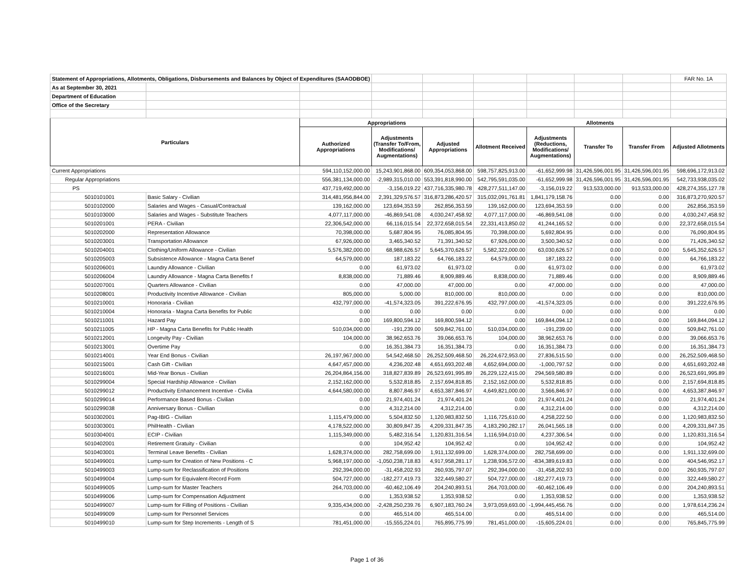| Statement of Appropriations, Allotments, Obligations, Disbursements and Balances by Object of Expenditures (SAAODBOE) | | | | | | | | | FAR No. 1A |
| As at September 30, 2021 | | | | | | | | | |
| Department of Education | | | | | | | | | |
| Office of the Secretary | | | | | | | | | |
| Particulars | | Appropriations | | | Allotments | | | | |
| | | Authorized Appropriations | Adjustments (Transfer To/From, Modifications/ Augmentations) | Adjusted Appropriations | Allotment Received | Adjustments (Reductions, Modifications/ Augmentations) | Transfer To | Transfer From | Adjusted Allotments |
| Current Appropriations | | 594,110,152,000.00 | 15,243,901,868.00 | 609,354,053,868.00 | 598,757,825,913.00 | -61,652,999.98 | 31,426,596,001.95 | 31,426,596,001.95 | 598,696,172,913.02 |
| Regular Appropriations | | 556,381,134,000.00 | -2,989,315,010.00 | 553,391,818,990.00 | 542,795,591,035.00 | -61,652,999.98 | 31,426,596,001.95 | 31,426,596,001.95 | 542,733,938,035.02 |
| PS | | 437,719,492,000.00 | -3,156,019.22 | 437,716,335,980.78 | 428,277,511,147.00 | -3,156,019.22 | 913,533,000.00 | 913,533,000.00 | 428,274,355,127.78 |
| 5010101001 | Basic Salary - Civilian | 314,481,956,844.00 | 2,391,329,576.57 | 316,873,286,420.57 | 315,032,091,761.81 | 1,841,179,158.76 | 0.00 | 0.00 | 316,873,270,920.57 |
| 5010102000 | Salaries and Wages - Casual/Contractual | 139,162,000.00 | 123,694,353.59 | 262,856,353.59 | 139,162,000.00 | 123,694,353.59 | 0.00 | 0.00 | 262,856,353.59 |
| 5010103000 | Salaries and Wages - Substitute Teachers | 4,077,117,000.00 | -46,869,541.08 | 4,030,247,458.92 | 4,077,117,000.00 | -46,869,541.08 | 0.00 | 0.00 | 4,030,247,458.92 |
| 5010201001 | PERA - Civilian | 22,306,542,000.00 | 66,116,015.54 | 22,372,658,015.54 | 22,331,413,850.02 | 41,244,165.52 | 0.00 | 0.00 | 22,372,658,015.54 |
| 5010202000 | Representation Allowance | 70,398,000.00 | 5,687,804.95 | 76,085,804.95 | 70,398,000.00 | 5,692,804.95 | 0.00 | 0.00 | 76,090,804.95 |
| 5010203001 | Transportation Allowance | 67,926,000.00 | 3,465,340.52 | 71,391,340.52 | 67,926,000.00 | 3,500,340.52 | 0.00 | 0.00 | 71,426,340.52 |
| 5010204001 | Clothing/Uniform Allowance - Civilian | 5,576,382,000.00 | 68,988,626.57 | 5,645,370,626.57 | 5,582,322,000.00 | 63,030,626.57 | 0.00 | 0.00 | 5,645,352,626.57 |
| 5010205003 | Subsistence Allowance - Magna Carta Benef | 64,579,000.00 | 187,183.22 | 64,766,183.22 | 64,579,000.00 | 187,183.22 | 0.00 | 0.00 | 64,766,183.22 |
| 5010206001 | Laundry Allowance - Civilian | 0.00 | 61,973.02 | 61,973.02 | 0.00 | 61,973.02 | 0.00 | 0.00 | 61,973.02 |
| 5010206004 | Laundry Allowance - Magna Carta Benefits f | 8,838,000.00 | 71,889.46 | 8,909,889.46 | 8,838,000.00 | 71,889.46 | 0.00 | 0.00 | 8,909,889.46 |
| 5010207001 | Quarters Allowance - Civilian | 0.00 | 47,000.00 | 47,000.00 | 0.00 | 47,000.00 | 0.00 | 0.00 | 47,000.00 |
| 5010208001 | Productivity Incentive Allowance - Civilian | 805,000.00 | 5,000.00 | 810,000.00 | 810,000.00 | 0.00 | 0.00 | 0.00 | 810,000.00 |
| 5010210001 | Honoraria - Civilian | 432,797,000.00 | -41,574,323.05 | 391,222,676.95 | 432,797,000.00 | -41,574,323.05 | 0.00 | 0.00 | 391,222,676.95 |
| 5010210004 | Honoraria - Magna Carta Benefits for Public | 0.00 | 0.00 | 0.00 | 0.00 | 0.00 | 0.00 | 0.00 | 0.00 |
| 5010211001 | Hazard Pay | 0.00 | 169,800,594.12 | 169,800,594.12 | 0.00 | 169,844,094.12 | 0.00 | 0.00 | 169,844,094.12 |
| 5010211005 | HP - Magna Carta Benefits for Public Health | 510,034,000.00 | -191,239.00 | 509,842,761.00 | 510,034,000.00 | -191,239.00 | 0.00 | 0.00 | 509,842,761.00 |
| 5010212001 | Longevity Pay - Civilian | 104,000.00 | 38,962,653.76 | 39,066,653.76 | 104,000.00 | 38,962,653.76 | 0.00 | 0.00 | 39,066,653.76 |
| 5010213001 | Overtime Pay | 0.00 | 16,351,384.73 | 16,351,384.73 | 0.00 | 16,351,384.73 | 0.00 | 0.00 | 16,351,384.73 |
| 5010214001 | Year End Bonus - Civilian | 26,197,967,000.00 | 54,542,468.50 | 26,252,509,468.50 | 26,224,672,953.00 | 27,836,515.50 | 0.00 | 0.00 | 26,252,509,468.50 |
| 5010215001 | Cash Gift - Civilian | 4,647,457,000.00 | 4,236,202.48 | 4,651,693,202.48 | 4,652,694,000.00 | -1,000,797.52 | 0.00 | 0.00 | 4,651,693,202.48 |
| 5010216001 | Mid-Year Bonus - Civilian | 26,204,864,156.00 | 318,827,839.89 | 26,523,691,995.89 | 26,229,122,415.00 | 294,569,580.89 | 0.00 | 0.00 | 26,523,691,995.89 |
| 5010299004 | Special Hardship Allowance - Civilian | 2,152,162,000.00 | 5,532,818.85 | 2,157,694,818.85 | 2,152,162,000.00 | 5,532,818.85 | 0.00 | 0.00 | 2,157,694,818.85 |
| 5010299012 | Productivity Enhancement Incentive - Civilia | 4,644,580,000.00 | 8,807,846.97 | 4,653,387,846.97 | 4,649,821,000.00 | 3,566,846.97 | 0.00 | 0.00 | 4,653,387,846.97 |
| 5010299014 | Performance Based Bonus - Civilian | 0.00 | 21,974,401.24 | 21,974,401.24 | 0.00 | 21,974,401.24 | 0.00 | 0.00 | 21,974,401.24 |
| 5010299038 | Anniversary Bonus - Civilian | 0.00 | 4,312,214.00 | 4,312,214.00 | 0.00 | 4,312,214.00 | 0.00 | 0.00 | 4,312,214.00 |
| 5010302001 | Pag-IBIG - Civilian | 1,115,479,000.00 | 5,504,832.50 | 1,120,983,832.50 | 1,116,725,610.00 | 4,258,222.50 | 0.00 | 0.00 | 1,120,983,832.50 |
| 5010303001 | PhilHealth - Civilian | 4,178,522,000.00 | 30,809,847.35 | 4,209,331,847.35 | 4,183,290,282.17 | 26,041,565.18 | 0.00 | 0.00 | 4,209,331,847.35 |
| 5010304001 | ECIP - Civilian | 1,115,349,000.00 | 5,482,316.54 | 1,120,831,316.54 | 1,116,594,010.00 | 4,237,306.54 | 0.00 | 0.00 | 1,120,831,316.54 |
| 5010402001 | Retirement Gratuity - Civilian | 0.00 | 104,952.42 | 104,952.42 | 0.00 | 104,952.42 | 0.00 | 0.00 | 104,952.42 |
| 5010403001 | Terminal Leave Benefits - Civilian | 1,628,374,000.00 | 282,758,699.00 | 1,911,132,699.00 | 1,628,374,000.00 | 282,758,699.00 | 0.00 | 0.00 | 1,911,132,699.00 |
| 5010499001 | Lump-sum for Creation of New Positions - C | 5,968,197,000.00 | -1,050,238,718.83 | 4,917,958,281.17 | 1,238,936,572.00 | -834,389,619.83 | 0.00 | 0.00 | 404,546,952.17 |
| 5010499003 | Lump-sum for Reclassification of Positions | 292,394,000.00 | -31,458,202.93 | 260,935,797.07 | 292,394,000.00 | -31,458,202.93 | 0.00 | 0.00 | 260,935,797.07 |
| 5010499004 | Lump-sum for Equivalent-Record Form | 504,727,000.00 | -182,277,419.73 | 322,449,580.27 | 504,727,000.00 | -182,277,419.73 | 0.00 | 0.00 | 322,449,580.27 |
| 5010499005 | Lump-sum for Master Teachers | 264,703,000.00 | -60,462,106.49 | 204,240,893.51 | 264,703,000.00 | -60,462,106.49 | 0.00 | 0.00 | 204,240,893.51 |
| 5010499006 | Lump-sum for Compensation Adjustment | 0.00 | 1,353,938.52 | 1,353,938.52 | 0.00 | 1,353,938.52 | 0.00 | 0.00 | 1,353,938.52 |
| 5010499007 | Lump-sum for Filling of Positions - Civilian | 9,335,434,000.00 | -2,428,250,239.76 | 6,907,183,760.24 | 3,973,059,693.00 | -1,994,445,456.76 | 0.00 | 0.00 | 1,978,614,236.24 |
| 5010499009 | Lump-sum for Personnel Services | 0.00 | 465,514.00 | 465,514.00 | 0.00 | 465,514.00 | 0.00 | 0.00 | 465,514.00 |
| 5010499010 | Lump-sum for Step Increments - Length of S | 781,451,000.00 | -15,555,224.01 | 765,895,775.99 | 781,451,000.00 | -15,605,224.01 | 0.00 | 0.00 | 765,845,775.99 |
Page 1 of 36